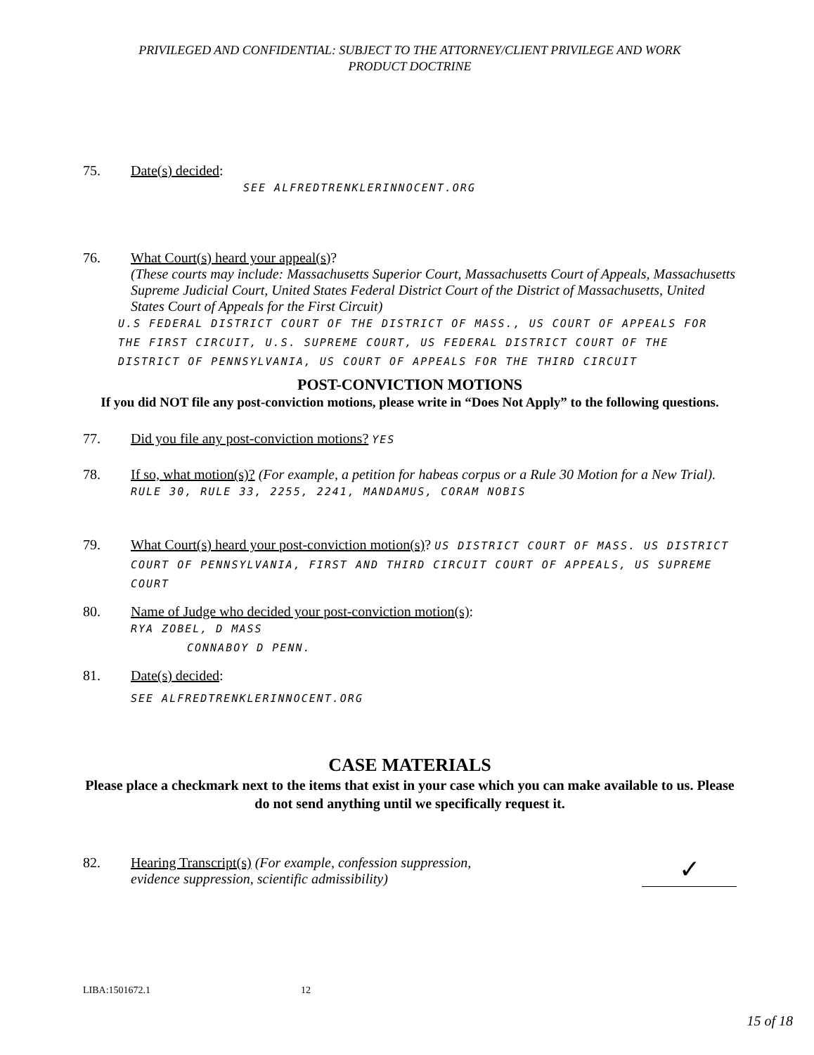PRIVILEGED AND CONFIDENTIAL: SUBJECT TO THE ATTORNEY/CLIENT PRIVILEGE AND WORK
PRODUCT DOCTRINE
75. Date(s) decided:
SEE ALFREDTRENKLERINNOCENT.ORG
76. What Court(s) heard your appeal(s)?
(These courts may include: Massachusetts Superior Court, Massachusetts Court of Appeals, Massachusetts Supreme Judicial Court, United States Federal District Court of the District of Massachusetts, United States Court of Appeals for the First Circuit)
U.S FEDERAL DISTRICT COURT OF THE DISTRICT OF MASS., US COURT OF APPEALS FOR THE FIRST CIRCUIT, U.S. SUPREME COURT, US FEDERAL DISTRICT COURT OF THE DISTRICT OF PENNSYLVANIA, US COURT OF APPEALS FOR THE THIRD CIRCUIT
POST-CONVICTION MOTIONS
If you did NOT file any post-conviction motions, please write in “Does Not Apply” to the following questions.
77. Did you file any post-conviction motions? YES
78. If so, what motion(s)? (For example, a petition for habeas corpus or a Rule 30 Motion for a New Trial). RULE 30, RULE 33, 2255, 2241, MANDAMUS, CORAM NOBIS
79. What Court(s) heard your post-conviction motion(s)? US DISTRICT COURT OF MASS. US DISTRICT COURT OF PENNSYLVANIA, FIRST AND THIRD CIRCUIT COURT OF APPEALS, US SUPREME COURT
80. Name of Judge who decided your post-conviction motion(s):
RYA ZOBEL, D MASS
CONNABOY D PENN.
81. Date(s) decided:
SEE ALFREDTRENKLERINNOCENT.ORG
CASE MATERIALS
Please place a checkmark next to the items that exist in your case which you can make available to us. Please do not send anything until we specifically request it.
82. Hearing Transcript(s) (For example, confession suppression,
evidence suppression, scientific admissibility)
✓
LIBA:1501672.1 12
15 of 18